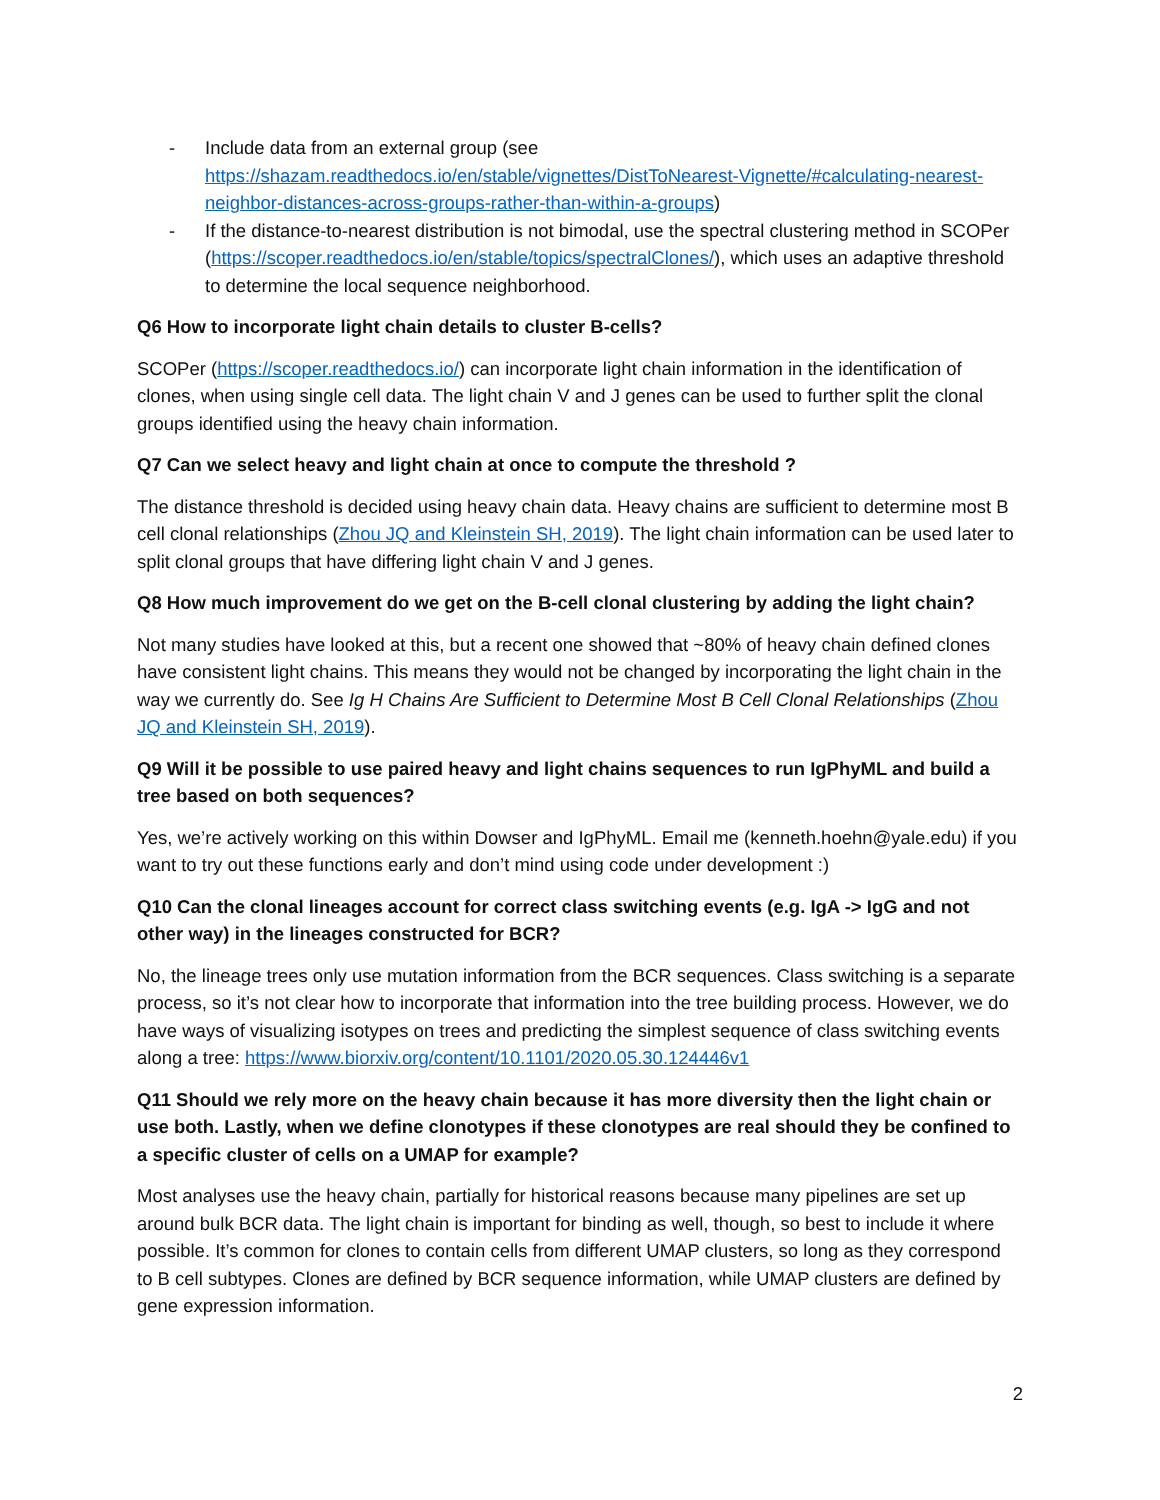- Include data from an external group (see https://shazam.readthedocs.io/en/stable/vignettes/DistToNearest-Vignette/#calculating-nearest-neighbor-distances-across-groups-rather-than-within-a-groups)
- If the distance-to-nearest distribution is not bimodal, use the spectral clustering method in SCOPer (https://scoper.readthedocs.io/en/stable/topics/spectralClones/), which uses an adaptive threshold to determine the local sequence neighborhood.
Q6 How to incorporate light chain details to cluster B-cells?
SCOPer (https://scoper.readthedocs.io/) can incorporate light chain information in the identification of clones, when using single cell data. The light chain V and J genes can be used to further split the clonal groups identified using the heavy chain information.
Q7 Can we select heavy and light chain at once to compute the threshold ?
The distance threshold is decided using heavy chain data. Heavy chains are sufficient to determine most B cell clonal relationships (Zhou JQ and Kleinstein SH, 2019). The light chain information can be used later to split clonal groups that have differing light chain V and J genes.
Q8 How much improvement do we get on the B-cell clonal clustering by adding the light chain?
Not many studies have looked at this, but a recent one showed that ~80% of heavy chain defined clones have consistent light chains. This means they would not be changed by incorporating the light chain in the way we currently do. See Ig H Chains Are Sufficient to Determine Most B Cell Clonal Relationships (Zhou JQ and Kleinstein SH, 2019).
Q9 Will it be possible to use paired heavy and light chains sequences to run IgPhyML and build a tree based on both sequences?
Yes, we’re actively working on this within Dowser and IgPhyML. Email me (kenneth.hoehn@yale.edu) if you want to try out these functions early and don’t mind using code under development :)
Q10 Can the clonal lineages account for correct class switching events (e.g. IgA -> IgG and not other way) in the lineages constructed for BCR?
No, the lineage trees only use mutation information from the BCR sequences. Class switching is a separate process, so it’s not clear how to incorporate that information into the tree building process. However, we do have ways of visualizing isotypes on trees and predicting the simplest sequence of class switching events along a tree: https://www.biorxiv.org/content/10.1101/2020.05.30.124446v1
Q11 Should we rely more on the heavy chain because it has more diversity then the light chain or use both. Lastly, when we define clonotypes if these clonotypes are real should they be confined to a specific cluster of cells on a UMAP for example?
Most analyses use the heavy chain, partially for historical reasons because many pipelines are set up around bulk BCR data. The light chain is important for binding as well, though, so best to include it where possible. It’s common for clones to contain cells from different UMAP clusters, so long as they correspond to B cell subtypes. Clones are defined by BCR sequence information, while UMAP clusters are defined by gene expression information.
2